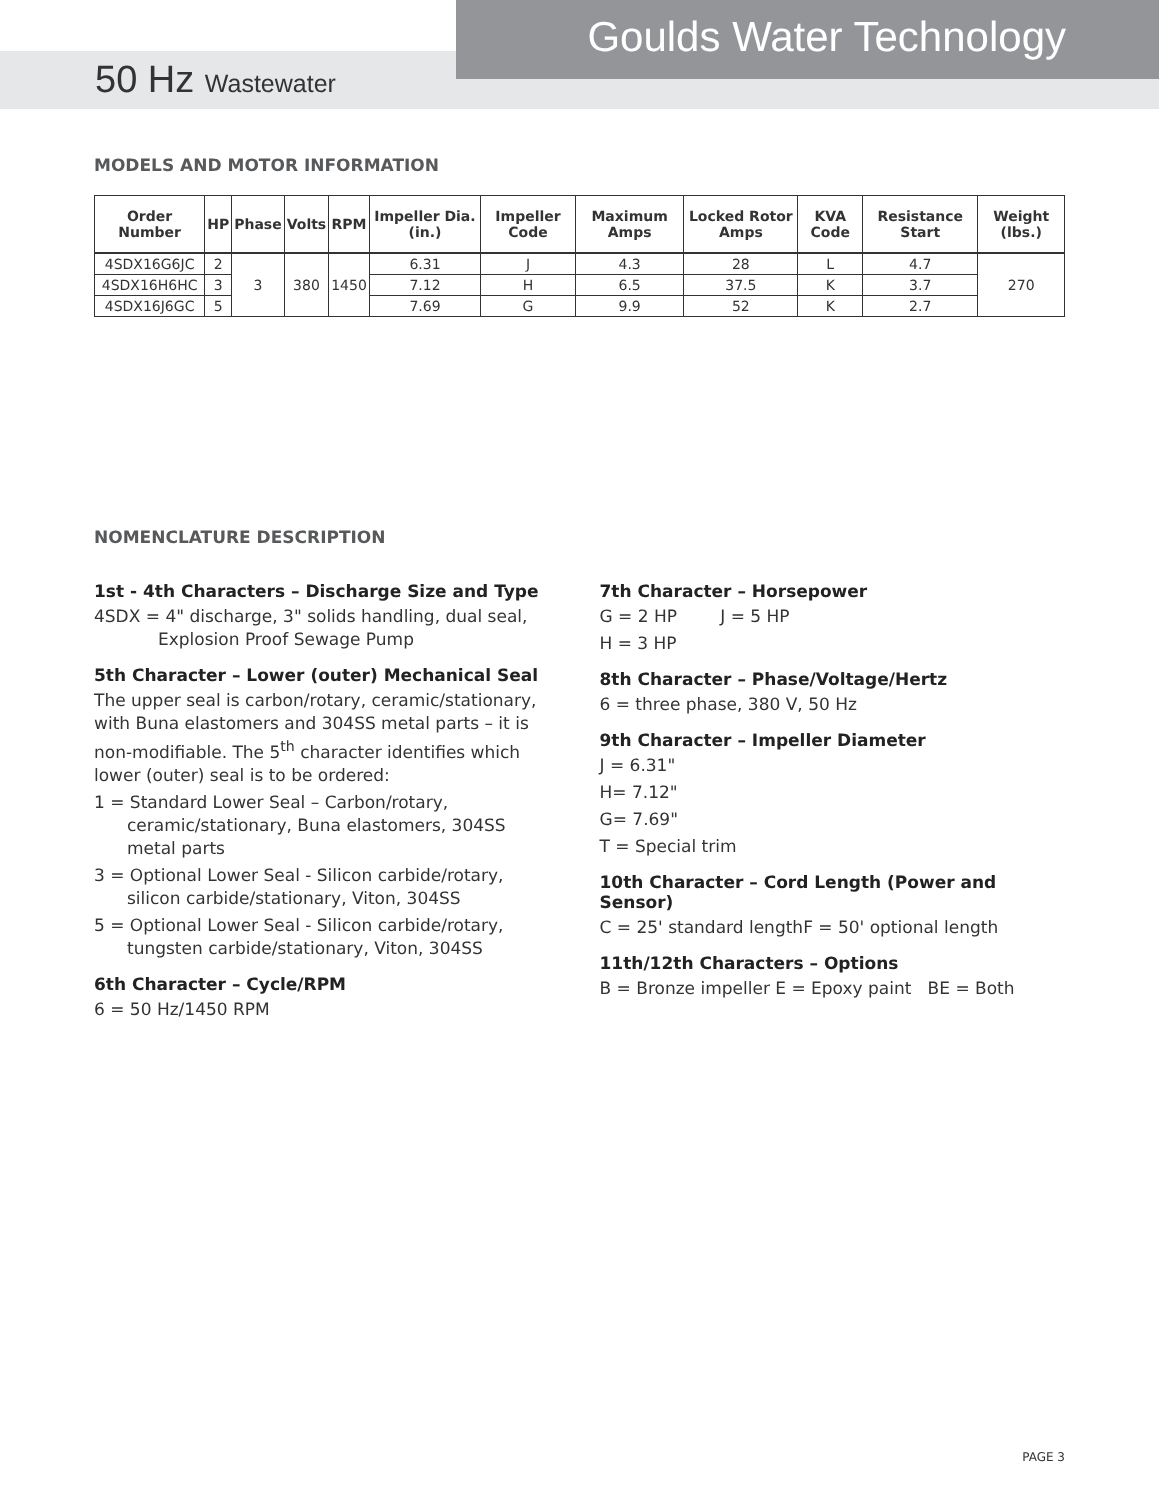Goulds Water Technology
50 Hz Wastewater
MODELS AND MOTOR INFORMATION
| Order Number | HP | Phase | Volts | RPM | Impeller Dia. (in.) | Impeller Code | Maximum Amps | Locked Rotor Amps | KVA Code | Resistance Start | Weight (lbs.) |
| --- | --- | --- | --- | --- | --- | --- | --- | --- | --- | --- | --- |
| 4SDX16G6JC | 2 | 3 | 380 | 1450 | 6.31 | J | 4.3 | 28 | L | 4.7 | 270 |
| 4SDX16H6HC | 3 | | | | 7.12 | H | 6.5 | 37.5 | K | 3.7 | |
| 4SDX16J6GC | 5 | | | | 7.69 | G | 9.9 | 52 | K | 2.7 | |
NOMENCLATURE DESCRIPTION
1st - 4th Characters – Discharge Size and Type
4SDX = 4" discharge, 3" solids handling, dual seal, Explosion Proof Sewage Pump
5th Character – Lower (outer) Mechanical Seal
The upper seal is carbon/rotary, ceramic/stationary, with Buna elastomers and 304SS metal parts – it is non-modifiable. The 5<sup>th</sup> character identifies which lower (outer) seal is to be ordered:
1 = Standard Lower Seal – Carbon/rotary, ceramic/stationary, Buna elastomers, 304SS metal parts
3 = Optional Lower Seal - Silicon carbide/rotary, silicon carbide/stationary, Viton, 304SS
5 = Optional Lower Seal - Silicon carbide/rotary, tungsten carbide/stationary, Viton, 304SS
6th Character – Cycle/RPM
6 = 50 Hz/1450 RPM
7th Character – Horsepower
G = 2 HP J = 5 HP
H = 3 HP
8th Character – Phase/Voltage/Hertz
6 = three phase, 380 V, 50 Hz
9th Character – Impeller Diameter
J = 6.31"
H= 7.12"
G= 7.69"
T = Special trim
10th Character – Cord Length (Power and Sensor)
C = 25' standard lengthF = 50' optional length
11th/12th Characters – Options
B = Bronze impeller E = Epoxy paint BE = Both
PAGE 3